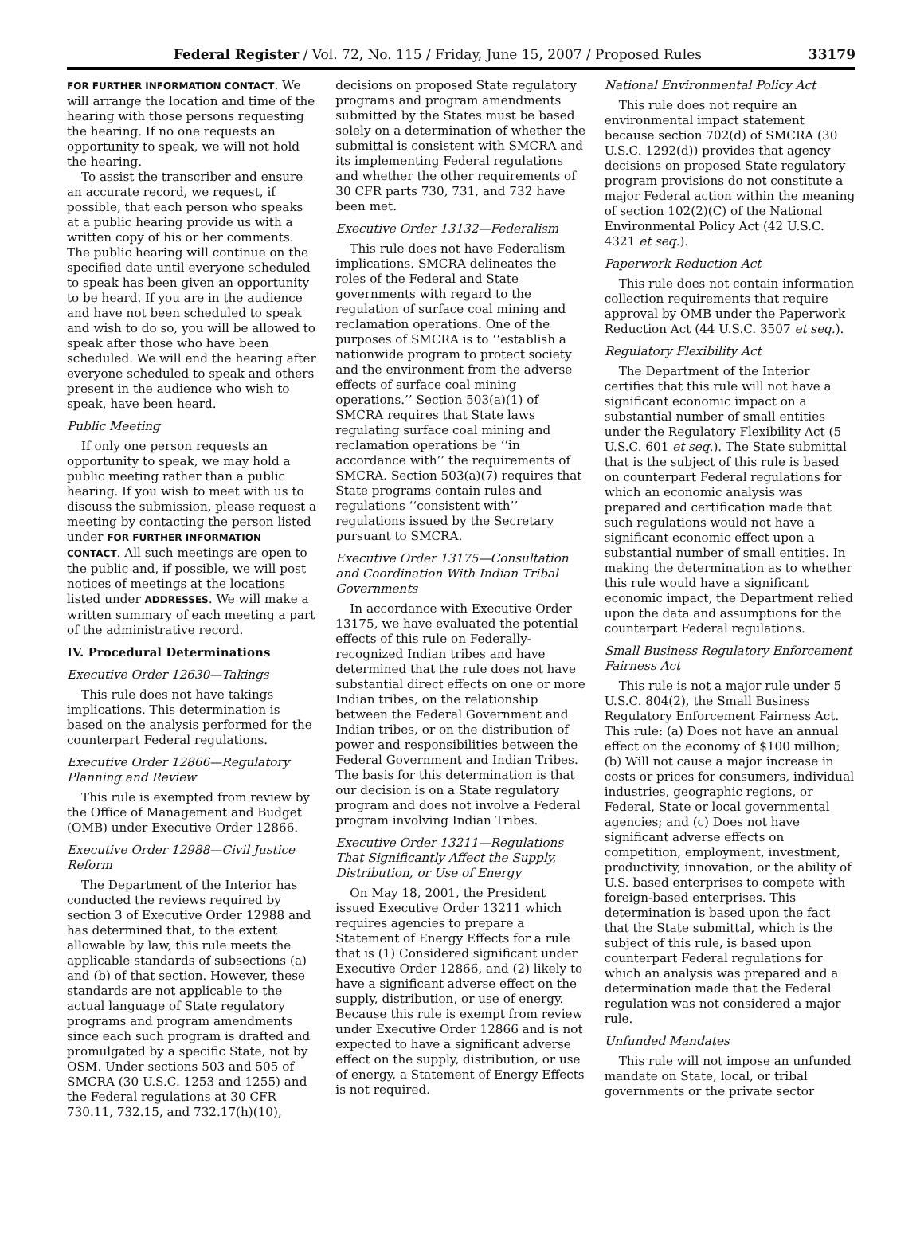Federal Register / Vol. 72, No. 115 / Friday, June 15, 2007 / Proposed Rules 33179
FOR FURTHER INFORMATION CONTACT. We will arrange the location and time of the hearing with those persons requesting the hearing. If no one requests an opportunity to speak, we will not hold the hearing.
To assist the transcriber and ensure an accurate record, we request, if possible, that each person who speaks at a public hearing provide us with a written copy of his or her comments. The public hearing will continue on the specified date until everyone scheduled to speak has been given an opportunity to be heard. If you are in the audience and have not been scheduled to speak and wish to do so, you will be allowed to speak after those who have been scheduled. We will end the hearing after everyone scheduled to speak and others present in the audience who wish to speak, have been heard.
Public Meeting
If only one person requests an opportunity to speak, we may hold a public meeting rather than a public hearing. If you wish to meet with us to discuss the submission, please request a meeting by contacting the person listed under FOR FURTHER INFORMATION CONTACT. All such meetings are open to the public and, if possible, we will post notices of meetings at the locations listed under ADDRESSES. We will make a written summary of each meeting a part of the administrative record.
IV. Procedural Determinations
Executive Order 12630—Takings
This rule does not have takings implications. This determination is based on the analysis performed for the counterpart Federal regulations.
Executive Order 12866—Regulatory Planning and Review
This rule is exempted from review by the Office of Management and Budget (OMB) under Executive Order 12866.
Executive Order 12988—Civil Justice Reform
The Department of the Interior has conducted the reviews required by section 3 of Executive Order 12988 and has determined that, to the extent allowable by law, this rule meets the applicable standards of subsections (a) and (b) of that section. However, these standards are not applicable to the actual language of State regulatory programs and program amendments since each such program is drafted and promulgated by a specific State, not by OSM. Under sections 503 and 505 of SMCRA (30 U.S.C. 1253 and 1255) and the Federal regulations at 30 CFR 730.11, 732.15, and 732.17(h)(10),
decisions on proposed State regulatory programs and program amendments submitted by the States must be based solely on a determination of whether the submittal is consistent with SMCRA and its implementing Federal regulations and whether the other requirements of 30 CFR parts 730, 731, and 732 have been met.
Executive Order 13132—Federalism
This rule does not have Federalism implications. SMCRA delineates the roles of the Federal and State governments with regard to the regulation of surface coal mining and reclamation operations. One of the purposes of SMCRA is to ‘‘establish a nationwide program to protect society and the environment from the adverse effects of surface coal mining operations.’’ Section 503(a)(1) of SMCRA requires that State laws regulating surface coal mining and reclamation operations be ‘‘in accordance with’’ the requirements of SMCRA. Section 503(a)(7) requires that State programs contain rules and regulations ‘‘consistent with’’ regulations issued by the Secretary pursuant to SMCRA.
Executive Order 13175—Consultation and Coordination With Indian Tribal Governments
In accordance with Executive Order 13175, we have evaluated the potential effects of this rule on Federally-recognized Indian tribes and have determined that the rule does not have substantial direct effects on one or more Indian tribes, on the relationship between the Federal Government and Indian tribes, or on the distribution of power and responsibilities between the Federal Government and Indian Tribes. The basis for this determination is that our decision is on a State regulatory program and does not involve a Federal program involving Indian Tribes.
Executive Order 13211—Regulations That Significantly Affect the Supply, Distribution, or Use of Energy
On May 18, 2001, the President issued Executive Order 13211 which requires agencies to prepare a Statement of Energy Effects for a rule that is (1) Considered significant under Executive Order 12866, and (2) likely to have a significant adverse effect on the supply, distribution, or use of energy. Because this rule is exempt from review under Executive Order 12866 and is not expected to have a significant adverse effect on the supply, distribution, or use of energy, a Statement of Energy Effects is not required.
National Environmental Policy Act
This rule does not require an environmental impact statement because section 702(d) of SMCRA (30 U.S.C. 1292(d)) provides that agency decisions on proposed State regulatory program provisions do not constitute a major Federal action within the meaning of section 102(2)(C) of the National Environmental Policy Act (42 U.S.C. 4321 et seq.).
Paperwork Reduction Act
This rule does not contain information collection requirements that require approval by OMB under the Paperwork Reduction Act (44 U.S.C. 3507 et seq.).
Regulatory Flexibility Act
The Department of the Interior certifies that this rule will not have a significant economic impact on a substantial number of small entities under the Regulatory Flexibility Act (5 U.S.C. 601 et seq.). The State submittal that is the subject of this rule is based on counterpart Federal regulations for which an economic analysis was prepared and certification made that such regulations would not have a significant economic effect upon a substantial number of small entities. In making the determination as to whether this rule would have a significant economic impact, the Department relied upon the data and assumptions for the counterpart Federal regulations.
Small Business Regulatory Enforcement Fairness Act
This rule is not a major rule under 5 U.S.C. 804(2), the Small Business Regulatory Enforcement Fairness Act. This rule: (a) Does not have an annual effect on the economy of $100 million; (b) Will not cause a major increase in costs or prices for consumers, individual industries, geographic regions, or Federal, State or local governmental agencies; and (c) Does not have significant adverse effects on competition, employment, investment, productivity, innovation, or the ability of U.S. based enterprises to compete with foreign-based enterprises. This determination is based upon the fact that the State submittal, which is the subject of this rule, is based upon counterpart Federal regulations for which an analysis was prepared and a determination made that the Federal regulation was not considered a major rule.
Unfunded Mandates
This rule will not impose an unfunded mandate on State, local, or tribal governments or the private sector